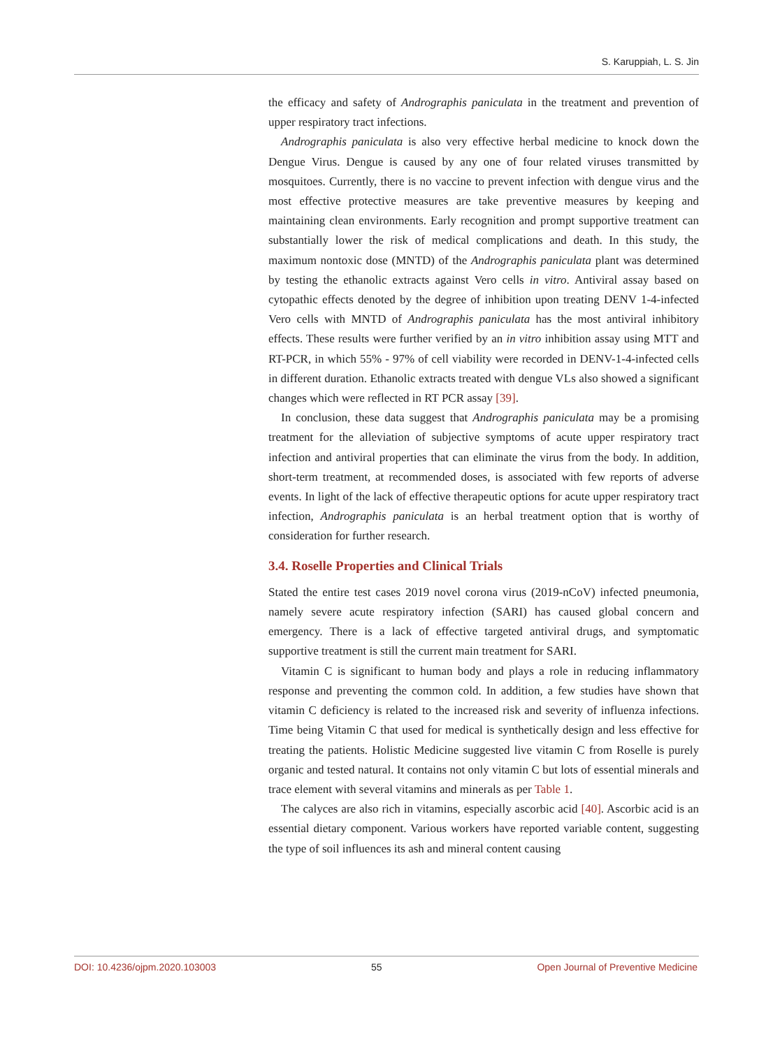S. Karuppiah, L. S. Jin
the efficacy and safety of Andrographis paniculata in the treatment and prevention of upper respiratory tract infections.
Andrographis paniculata is also very effective herbal medicine to knock down the Dengue Virus. Dengue is caused by any one of four related viruses transmitted by mosquitoes. Currently, there is no vaccine to prevent infection with dengue virus and the most effective protective measures are take preventive measures by keeping and maintaining clean environments. Early recognition and prompt supportive treatment can substantially lower the risk of medical complications and death. In this study, the maximum nontoxic dose (MNTD) of the Andrographis paniculata plant was determined by testing the ethanolic extracts against Vero cells in vitro. Antiviral assay based on cytopathic effects denoted by the degree of inhibition upon treating DENV 1-4-infected Vero cells with MNTD of Andrographis paniculata has the most antiviral inhibitory effects. These results were further verified by an in vitro inhibition assay using MTT and RT-PCR, in which 55% - 97% of cell viability were recorded in DENV-1-4-infected cells in different duration. Ethanolic extracts treated with dengue VLs also showed a significant changes which were reflected in RT PCR assay [39].
In conclusion, these data suggest that Andrographis paniculata may be a promising treatment for the alleviation of subjective symptoms of acute upper respiratory tract infection and antiviral properties that can eliminate the virus from the body. In addition, short-term treatment, at recommended doses, is associated with few reports of adverse events. In light of the lack of effective therapeutic options for acute upper respiratory tract infection, Andrographis paniculata is an herbal treatment option that is worthy of consideration for further research.
3.4. Roselle Properties and Clinical Trials
Stated the entire test cases 2019 novel corona virus (2019-nCoV) infected pneumonia, namely severe acute respiratory infection (SARI) has caused global concern and emergency. There is a lack of effective targeted antiviral drugs, and symptomatic supportive treatment is still the current main treatment for SARI.
Vitamin C is significant to human body and plays a role in reducing inflammatory response and preventing the common cold. In addition, a few studies have shown that vitamin C deficiency is related to the increased risk and severity of influenza infections. Time being Vitamin C that used for medical is synthetically design and less effective for treating the patients. Holistic Medicine suggested live vitamin C from Roselle is purely organic and tested natural. It contains not only vitamin C but lots of essential minerals and trace element with several vitamins and minerals as per Table 1.
The calyces are also rich in vitamins, especially ascorbic acid [40]. Ascorbic acid is an essential dietary component. Various workers have reported variable content, suggesting the type of soil influences its ash and mineral content causing
DOI: 10.4236/ojpm.2020.103003 55 Open Journal of Preventive Medicine